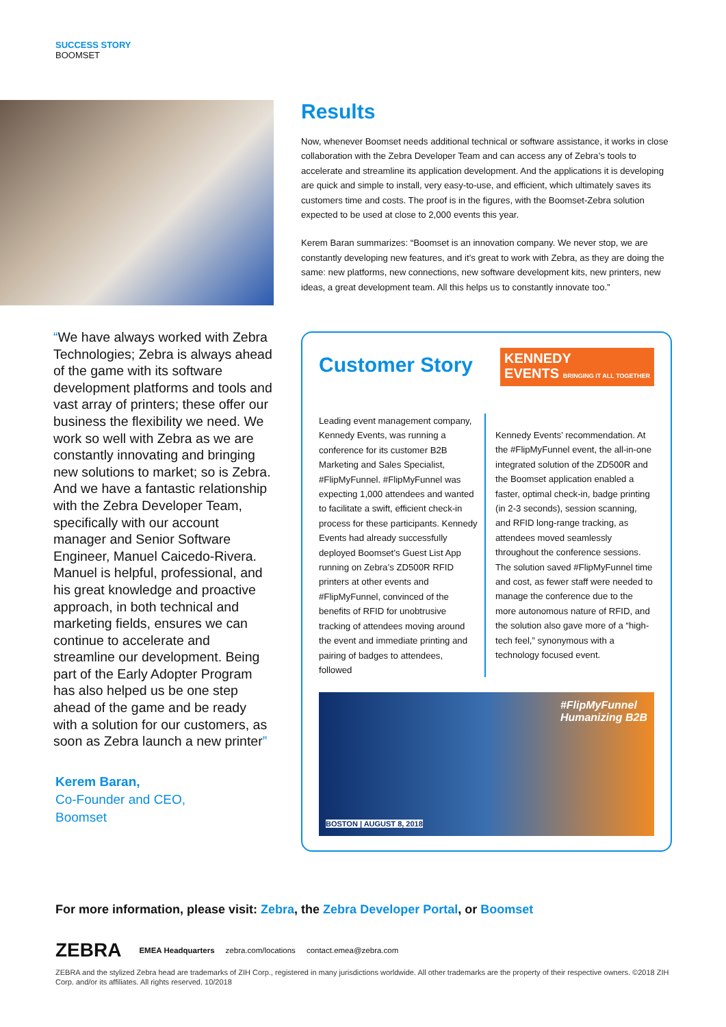SUCCESS STORY
BOOMSET
“We have always worked with Zebra Technologies; Zebra is always ahead of the game with its software development platforms and tools and vast array of printers; these offer our business the flexibility we need. We work so well with Zebra as we are constantly innovating and bringing new solutions to market; so is Zebra. And we have a fantastic relationship with the Zebra Developer Team, specifically with our account manager and Senior Software Engineer, Manuel Caicedo-Rivera. Manuel is helpful, professional, and his great knowledge and proactive approach, in both technical and marketing fields, ensures we can continue to accelerate and streamline our development. Being part of the Early Adopter Program has also helped us be one step ahead of the game and be ready with a solution for our customers, as soon as Zebra launch a new printer”
Kerem Baran,
Co-Founder and CEO,
Boomset
Results
Now, whenever Boomset needs additional technical or software assistance, it works in close collaboration with the Zebra Developer Team and can access any of Zebra’s tools to accelerate and streamline its application development. And the applications it is developing are quick and simple to install, very easy-to-use, and efficient, which ultimately saves its customers time and costs. The proof is in the figures, with the Boomset-Zebra solution expected to be used at close to 2,000 events this year.
Kerem Baran summarizes: “Boomset is an innovation company. We never stop, we are constantly developing new features, and it’s great to work with Zebra, as they are doing the same: new platforms, new connections, new software development kits, new printers, new ideas, a great development team. All this helps us to constantly innovate too.”
Customer Story
KENNEDY
EVENTS BRINGING IT ALL TOGETHER
Leading event management company, Kennedy Events, was running a conference for its customer B2B Marketing and Sales Specialist, #FlipMyFunnel. #FlipMyFunnel was expecting 1,000 attendees and wanted to facilitate a swift, efficient check-in process for these participants. Kennedy Events had already successfully deployed Boomset’s Guest List App running on Zebra’s ZD500R RFID printers at other events and #FlipMyFunnel, convinced of the benefits of RFID for unobtrusive tracking of attendees moving around the event and immediate printing and pairing of badges to attendees, followed
Kennedy Events’ recommendation. At the #FlipMyFunnel event, the all-in-one integrated solution of the ZD500R and the Boomset application enabled a faster, optimal check-in, badge printing (in 2-3 seconds), session scanning, and RFID long-range tracking, as attendees moved seamlessly throughout the conference sessions. The solution saved #FlipMyFunnel time and cost, as fewer staff were needed to manage the conference due to the more autonomous nature of RFID, and the solution also gave more of a “high-tech feel,” synonymous with a technology focused event.
#FlipMyFunnel
Humanizing B2B
BOSTON | AUGUST 8, 2018
For more information, please visit: Zebra, the Zebra Developer Portal, or Boomset
ZEBRA EMEA Headquarters zebra.com/locations contact.emea@zebra.com
ZEBRA and the stylized Zebra head are trademarks of ZIH Corp., registered in many jurisdictions worldwide. All other trademarks are the property of their respective owners. ©2018 ZIH Corp. and/or its affiliates. All rights reserved. 10/2018